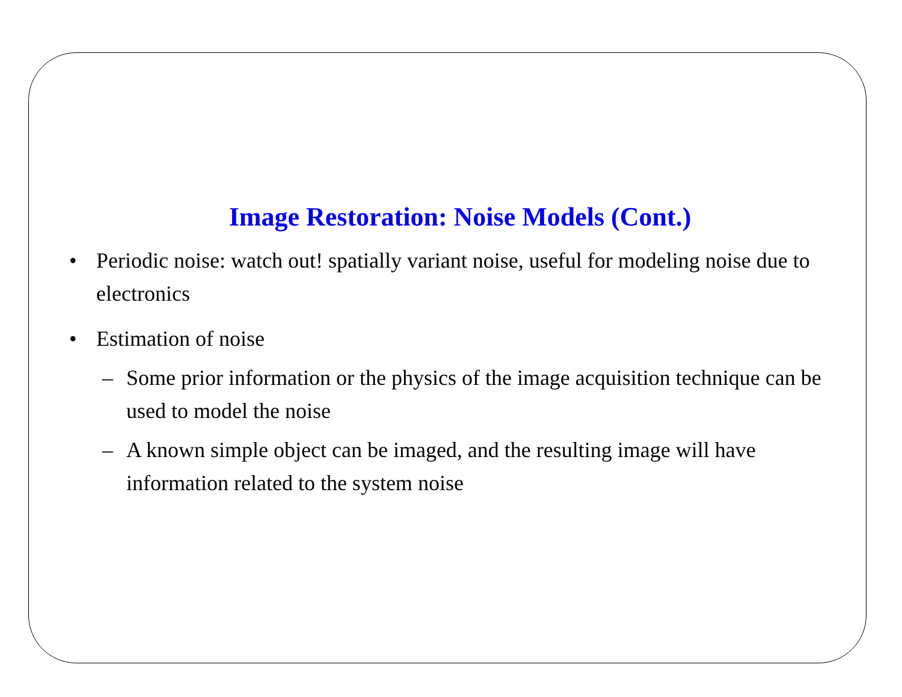Image Restoration: Noise Models (Cont.)
• Periodic noise: watch out! spatially variant noise, useful for modeling noise due to electronics
• Estimation of noise
– Some prior information or the physics of the image acquisition technique can be used to model the noise
– A known simple object can be imaged, and the resulting image will have information related to the system noise